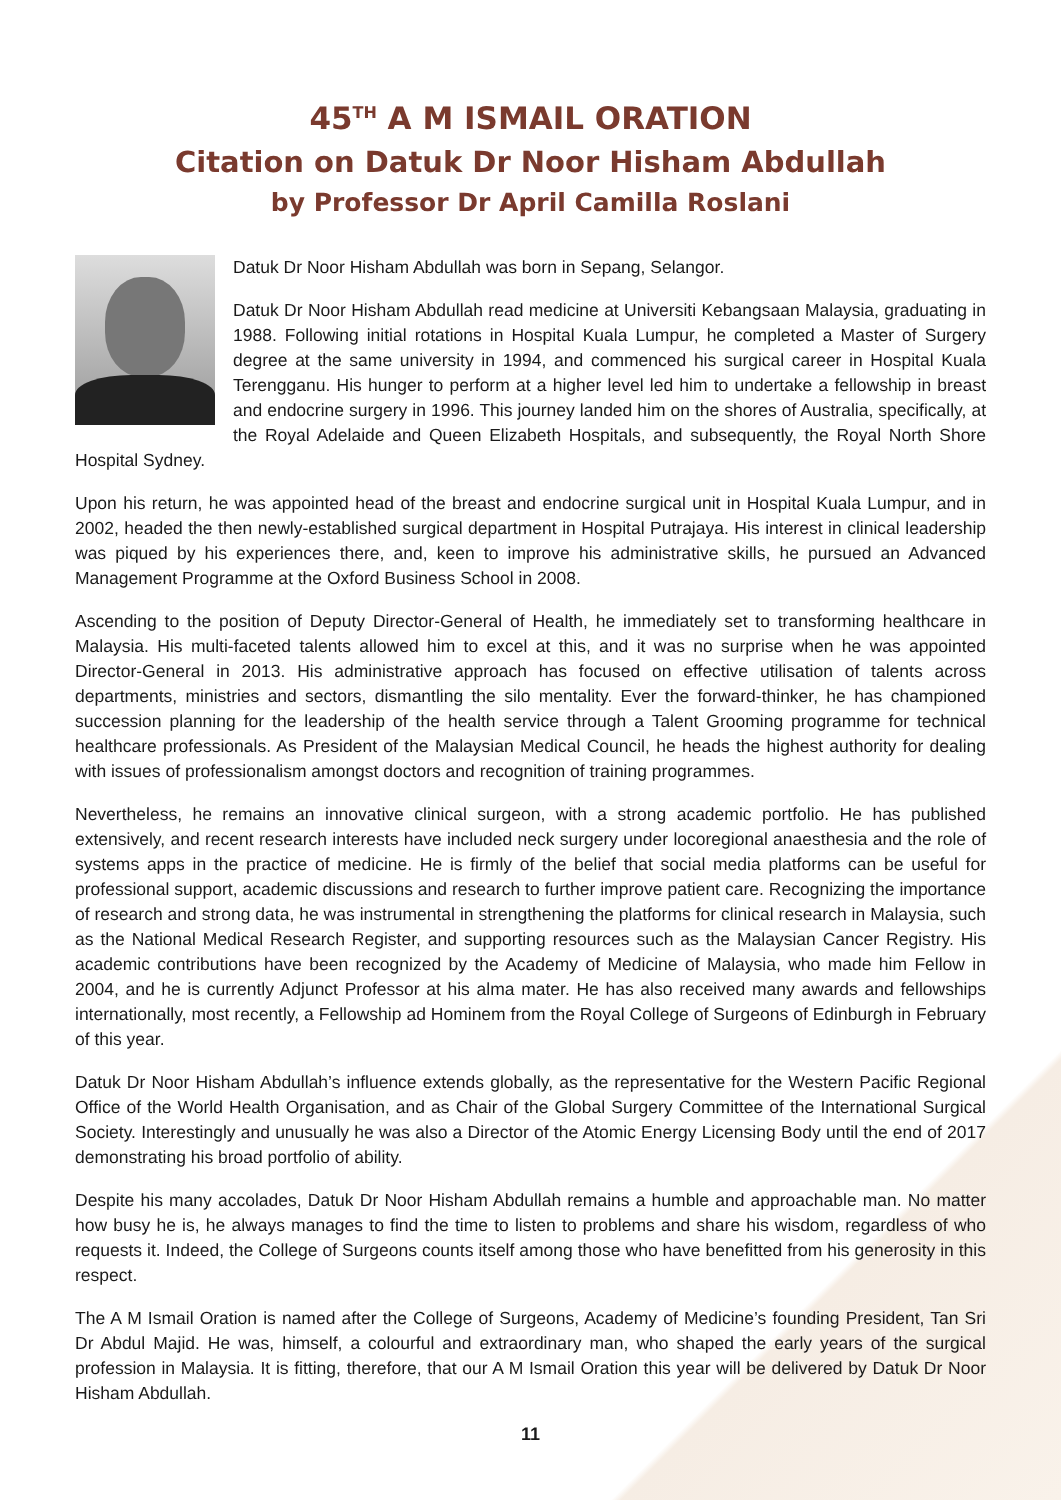45<sup>TH</sup> A M ISMAIL ORATION
Citation on Datuk Dr Noor Hisham Abdullah
by Professor Dr April Camilla Roslani
Datuk Dr Noor Hisham Abdullah was born in Sepang, Selangor.
Datuk Dr Noor Hisham Abdullah read medicine at Universiti Kebangsaan Malaysia, graduating in 1988. Following initial rotations in Hospital Kuala Lumpur, he completed a Master of Surgery degree at the same university in 1994, and commenced his surgical career in Hospital Kuala Terengganu. His hunger to perform at a higher level led him to undertake a fellowship in breast and endocrine surgery in 1996. This journey landed him on the shores of Australia, specifically, at the Royal Adelaide and Queen Elizabeth Hospitals, and subsequently, the Royal North Shore Hospital Sydney.
Upon his return, he was appointed head of the breast and endocrine surgical unit in Hospital Kuala Lumpur, and in 2002, headed the then newly-established surgical department in Hospital Putrajaya. His interest in clinical leadership was piqued by his experiences there, and, keen to improve his administrative skills, he pursued an Advanced Management Programme at the Oxford Business School in 2008.
Ascending to the position of Deputy Director-General of Health, he immediately set to transforming healthcare in Malaysia. His multi-faceted talents allowed him to excel at this, and it was no surprise when he was appointed Director-General in 2013. His administrative approach has focused on effective utilisation of talents across departments, ministries and sectors, dismantling the silo mentality. Ever the forward-thinker, he has championed succession planning for the leadership of the health service through a Talent Grooming programme for technical healthcare professionals. As President of the Malaysian Medical Council, he heads the highest authority for dealing with issues of professionalism amongst doctors and recognition of training programmes.
Nevertheless, he remains an innovative clinical surgeon, with a strong academic portfolio. He has published extensively, and recent research interests have included neck surgery under locoregional anaesthesia and the role of systems apps in the practice of medicine. He is firmly of the belief that social media platforms can be useful for professional support, academic discussions and research to further improve patient care. Recognizing the importance of research and strong data, he was instrumental in strengthening the platforms for clinical research in Malaysia, such as the National Medical Research Register, and supporting resources such as the Malaysian Cancer Registry. His academic contributions have been recognized by the Academy of Medicine of Malaysia, who made him Fellow in 2004, and he is currently Adjunct Professor at his alma mater. He has also received many awards and fellowships internationally, most recently, a Fellowship ad Hominem from the Royal College of Surgeons of Edinburgh in February of this year.
Datuk Dr Noor Hisham Abdullah’s influence extends globally, as the representative for the Western Pacific Regional Office of the World Health Organisation, and as Chair of the Global Surgery Committee of the International Surgical Society. Interestingly and unusually he was also a Director of the Atomic Energy Licensing Body until the end of 2017 demonstrating his broad portfolio of ability.
Despite his many accolades, Datuk Dr Noor Hisham Abdullah remains a humble and approachable man. No matter how busy he is, he always manages to find the time to listen to problems and share his wisdom, regardless of who requests it. Indeed, the College of Surgeons counts itself among those who have benefitted from his generosity in this respect.
The A M Ismail Oration is named after the College of Surgeons, Academy of Medicine’s founding President, Tan Sri Dr Abdul Majid. He was, himself, a colourful and extraordinary man, who shaped the early years of the surgical profession in Malaysia. It is fitting, therefore, that our A M Ismail Oration this year will be delivered by Datuk Dr Noor Hisham Abdullah.
11